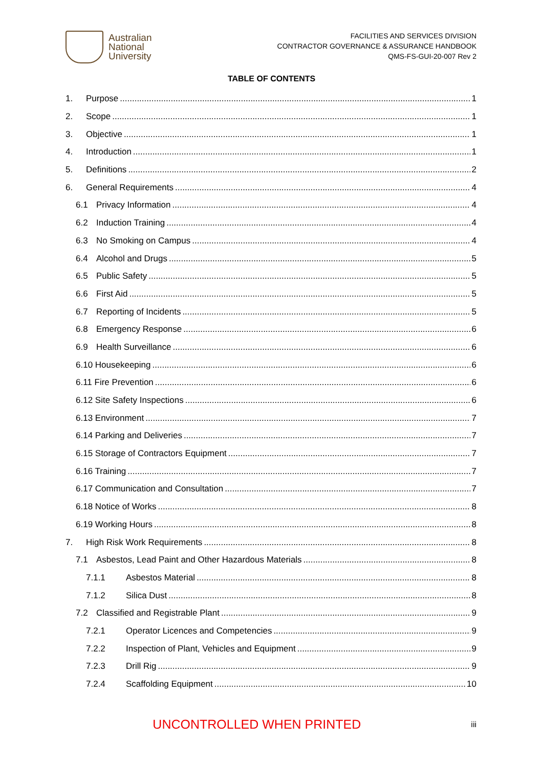Australian
National
University
FACILITIES AND SERVICES DIVISION
CONTRACTOR GOVERNANCE & ASSURANCE HANDBOOK
QMS-FS-GUI-20-007 Rev 2
TABLE OF CONTENTS
1. Purpose 1
2. Scope 1
3. Objective 1
4. Introduction 1
5. Definitions 2
6. General Requirements 4
6.1 Privacy Information 4
6.2 Induction Training 4
6.3 No Smoking on Campus 4
6.4 Alcohol and Drugs 5
6.5 Public Safety 5
6.6 First Aid 5
6.7 Reporting of Incidents 5
6.8 Emergency Response 6
6.9 Health Surveillance 6
6.10 Housekeeping 6
6.11 Fire Prevention 6
6.12 Site Safety Inspections 6
6.13 Environment 7
6.14 Parking and Deliveries 7
6.15 Storage of Contractors Equipment 7
6.16 Training 7
6.17 Communication and Consultation 7
6.18 Notice of Works 8
6.19 Working Hours 8
7. High Risk Work Requirements 8
7.1 Asbestos, Lead Paint and Other Hazardous Materials 8
7.1.1 Asbestos Material 8
7.1.2 Silica Dust 8
7.2 Classified and Registrable Plant 9
7.2.1 Operator Licences and Competencies 9
7.2.2 Inspection of Plant, Vehicles and Equipment 9
7.2.3 Drill Rig 9
7.2.4 Scaffolding Equipment 10
UNCONTROLLED WHEN PRINTED iii